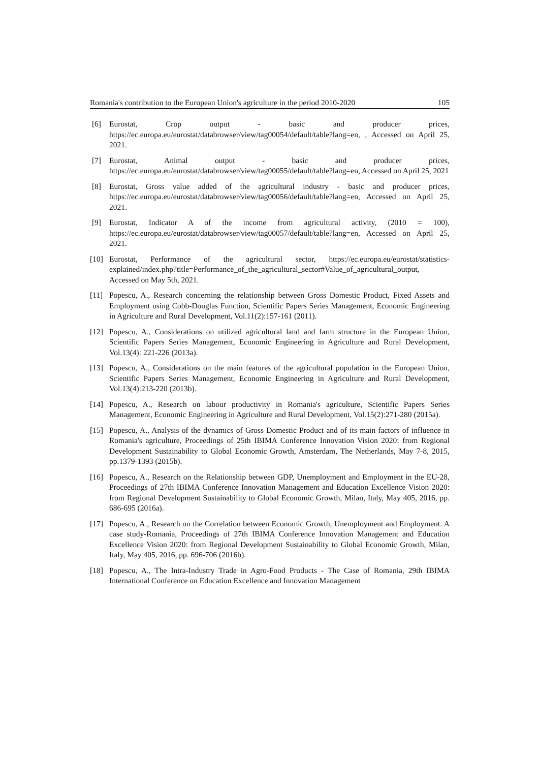Romania's contribution to the European Union's agriculture in the period 2010-2020 105
[6] Eurostat, Crop output - basic and producer prices, https://ec.europa.eu/eurostat/databrowser/view/tag00054/default/table?lang=en, , Accessed on April 25, 2021.
[7] Eurostat, Animal output - basic and producer prices, https://ec.europa.eu/eurostat/databrowser/view/tag00055/default/table?lang=en, Accessed on April 25, 2021
[8] Eurostat, Gross value added of the agricultural industry - basic and producer prices, https://ec.europa.eu/eurostat/databrowser/view/tag00056/default/table?lang=en, Accessed on April 25, 2021.
[9] Eurostat, Indicator A of the income from agricultural activity, (2010 = 100), https://ec.europa.eu/eurostat/databrowser/view/tag00057/default/table?lang=en, Accessed on April 25, 2021.
[10] Eurostat, Performance of the agricultural sector, https://ec.europa.eu/eurostat/statistics-explained/index.php?title=Performance_of_the_agricultural_sector#Value_of_agricultural_output, Accessed on May 5th, 2021.
[11] Popescu, A., Research concerning the relationship between Gross Domestic Product, Fixed Assets and Employment using Cobb-Douglas Function, Scientific Papers Series Management, Economic Engineering in Agriculture and Rural Development, Vol.11(2):157-161 (2011).
[12] Popescu, A., Considerations on utilized agricultural land and farm structure in the European Union, Scientific Papers Series Management, Economic Engineering in Agriculture and Rural Development, Vol.13(4): 221-226 (2013a).
[13] Popescu, A., Considerations on the main features of the agricultural population in the European Union, Scientific Papers Series Management, Economic Engineering in Agriculture and Rural Development, Vol.13(4):213-220 (2013b).
[14] Popescu, A., Research on labour productivity in Romania's agriculture, Scientific Papers Series Management, Economic Engineering in Agriculture and Rural Development, Vol.15(2):271-280 (2015a).
[15] Popescu, A., Analysis of the dynamics of Gross Domestic Product and of its main factors of influence in Romania's agriculture, Proceedings of 25th IBIMA Conference Innovation Vision 2020: from Regional Development Sustainability to Global Economic Growth, Amsterdam, The Netherlands, May 7-8, 2015, pp.1379-1393 (2015b).
[16] Popescu, A., Research on the Relationship between GDP, Unemployment and Employment in the EU-28, Proceedings of 27th IBIMA Conference Innovation Management and Education Excellence Vision 2020: from Regional Development Sustainability to Global Economic Growth, Milan, Italy, May 405, 2016, pp. 686-695 (2016a).
[17] Popescu, A., Research on the Correlation between Economic Growth, Unemployment and Employment. A case study-Romania, Proceedings of 27th IBIMA Conference Innovation Management and Education Excellence Vision 2020: from Regional Development Sustainability to Global Economic Growth, Milan, Italy, May 405, 2016, pp. 696-706 (2016b).
[18] Popescu, A., The Intra-Industry Trade in Agro-Food Products - The Case of Romania, 29th IBIMA International Conference on Education Excellence and Innovation Management